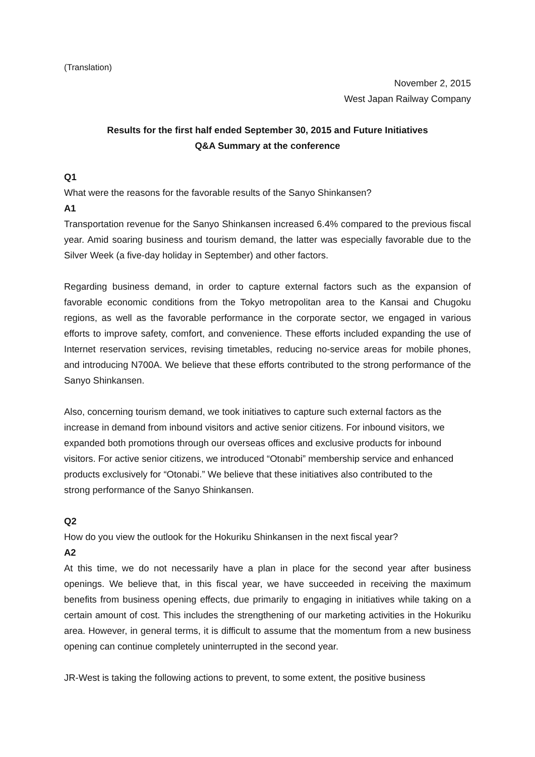(Translation)
November 2, 2015
West Japan Railway Company
Results for the first half ended September 30, 2015 and Future Initiatives
Q&A Summary at the conference
Q1
What were the reasons for the favorable results of the Sanyo Shinkansen?
A1
Transportation revenue for the Sanyo Shinkansen increased 6.4% compared to the previous fiscal year. Amid soaring business and tourism demand, the latter was especially favorable due to the Silver Week (a five-day holiday in September) and other factors.
Regarding business demand, in order to capture external factors such as the expansion of favorable economic conditions from the Tokyo metropolitan area to the Kansai and Chugoku regions, as well as the favorable performance in the corporate sector, we engaged in various efforts to improve safety, comfort, and convenience. These efforts included expanding the use of Internet reservation services, revising timetables, reducing no-service areas for mobile phones, and introducing N700A. We believe that these efforts contributed to the strong performance of the Sanyo Shinkansen.
Also, concerning tourism demand, we took initiatives to capture such external factors as the increase in demand from inbound visitors and active senior citizens. For inbound visitors, we expanded both promotions through our overseas offices and exclusive products for inbound visitors. For active senior citizens, we introduced “Otonabi” membership service and enhanced products exclusively for “Otonabi.” We believe that these initiatives also contributed to the strong performance of the Sanyo Shinkansen.
Q2
How do you view the outlook for the Hokuriku Shinkansen in the next fiscal year?
A2
At this time, we do not necessarily have a plan in place for the second year after business openings. We believe that, in this fiscal year, we have succeeded in receiving the maximum benefits from business opening effects, due primarily to engaging in initiatives while taking on a certain amount of cost. This includes the strengthening of our marketing activities in the Hokuriku area. However, in general terms, it is difficult to assume that the momentum from a new business opening can continue completely uninterrupted in the second year.
JR-West is taking the following actions to prevent, to some extent, the positive business